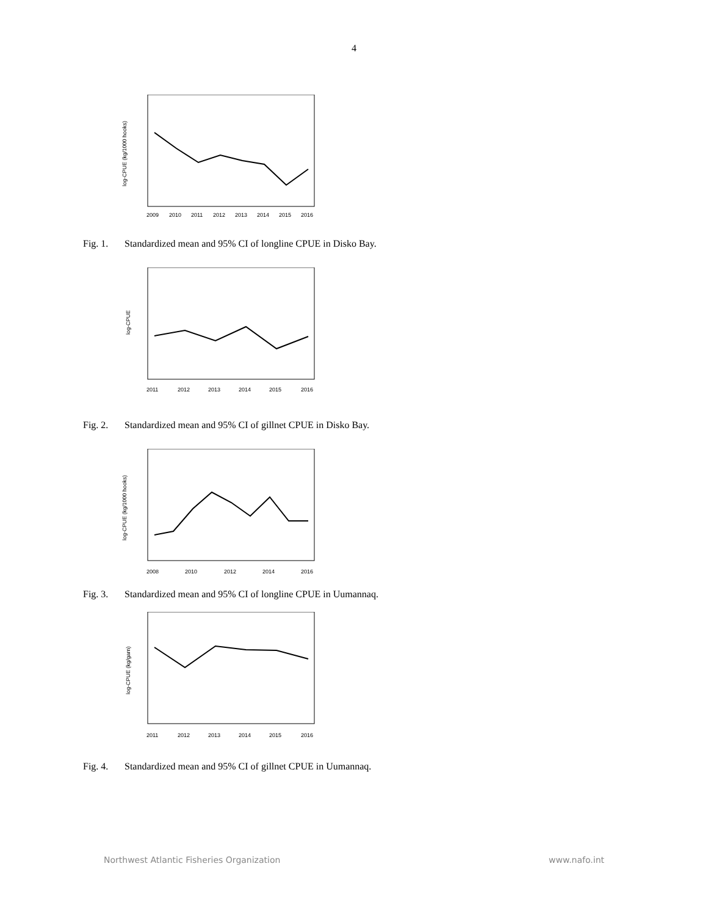4
log-CPUE (kg/1000 hooks)
2009
2010
2011
2012
2013
2014
2015
2016
Fig. 1. Standardized mean and 95% CI of longline CPUE in Disko Bay.
log-CPUE
2011
2012
2013
2014
2015
2016
Fig. 2. Standardized mean and 95% CI of gillnet CPUE in Disko Bay.
log-CPUE (kg/1000 hooks)
2008
2010
2012
2014
2016
Fig. 3. Standardized mean and 95% CI of longline CPUE in Uumannaq.
log-CPUE (kg/garn)
2011
2012
2013
2014
2015
2016
Fig. 4. Standardized mean and 95% CI of gillnet CPUE in Uumannaq.
Northwest Atlantic Fisheries Organization www.nafo.int